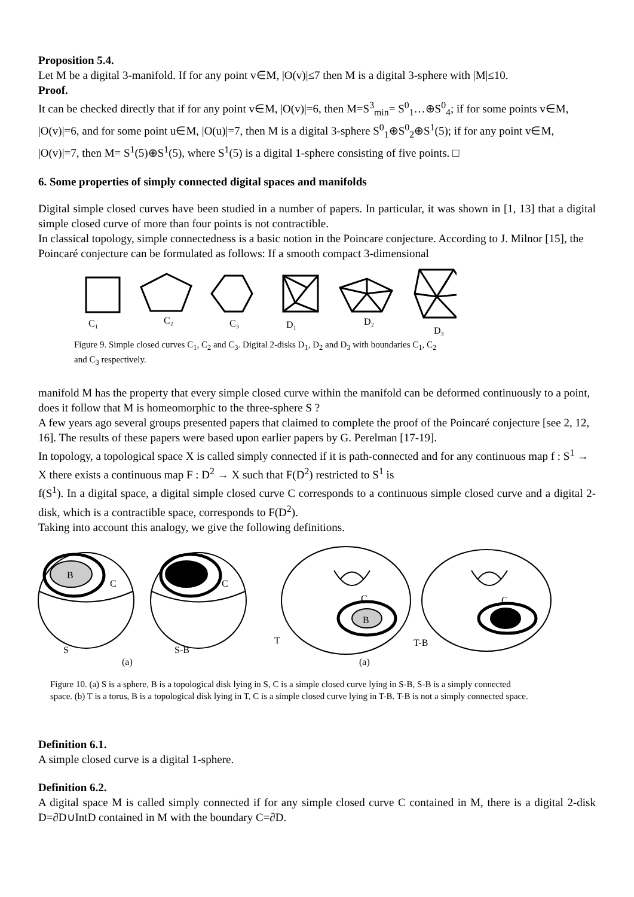Proposition 5.4.
Let M be a digital 3-manifold. If for any point v∈M, |O(v)|≤7 then M is a digital 3-sphere with |M|≤10.
Proof.
It can be checked directly that if for any point v∈M, |O(v)|=6, then M=S<sup>3</sup><sub>min</sub>= S<sup>0</sup><sub>1</sub>…⊕S<sup>0</sup><sub>4</sub>; if for some points v∈M, |O(v)|=6, and for some point u∈M, |O(u)|=7, then M is a digital 3-sphere S<sup>0</sup><sub>1</sub>⊕S<sup>0</sup><sub>2</sub>⊕S<sup>1</sup>(5); if for any point v∈M, |O(v)|=7, then M= S<sup>1</sup>(5)⊕S<sup>1</sup>(5), where S<sup>1</sup>(5) is a digital 1-sphere consisting of five points. □
6. Some properties of simply connected digital spaces and manifolds
Digital simple closed curves have been studied in a number of papers. In particular, it was shown in [1, 13] that a digital simple closed curve of more than four points is not contractible.
In classical topology, simple connectedness is a basic notion in the Poincare conjecture. According to J. Milnor [15], the Poincaré conjecture can be formulated as follows: If a smooth compact 3-dimensional
C₁
C₂
C₃
D₁
D₂
D₃
Figure 9. Simple closed curves C<sub>1</sub>, C<sub>2</sub> and C<sub>3</sub>. Digital 2-disks D<sub>1</sub>, D<sub>2</sub> and D<sub>3</sub> with boundaries C<sub>1</sub>, C<sub>2</sub> and C<sub>3</sub> respectively.
manifold M has the property that every simple closed curve within the manifold can be deformed continuously to a point, does it follow that M is homeomorphic to the three-sphere S ?
A few years ago several groups presented papers that claimed to complete the proof of the Poincaré conjecture [see 2, 12, 16]. The results of these papers were based upon earlier papers by G. Perelman [17-19].
In topology, a topological space X is called simply connected if it is path-connected and for any continuous map f : S<sup>1</sup> → X there exists a continuous map F : D<sup>2</sup> → X such that F(D<sup>2</sup>) restricted to S<sup>1</sup> is
f(S<sup>1</sup>). In a digital space, a digital simple closed curve C corresponds to a continuous simple closed curve and a digital 2-disk, which is a contractible space, corresponds to F(D<sup>2</sup>).
Taking into account this analogy, we give the following definitions.
B
C
C
C
B
C
T
T-B
S
S-B
(a)
(a)
Figure 10. (a) S is a sphere, B is a topological disk lying in S, C is a simple closed curve lying in S-B, S-B is a simply connected space. (b) T is a torus, B is a topological disk lying in T, C is a simple closed curve lying in T-B. T-B is not a simply connected space.
Definition 6.1.
A simple closed curve is a digital 1-sphere.
Definition 6.2.
A digital space M is called simply connected if for any simple closed curve C contained in M, there is a digital 2-disk D=∂D∪IntD contained in M with the boundary C=∂D.